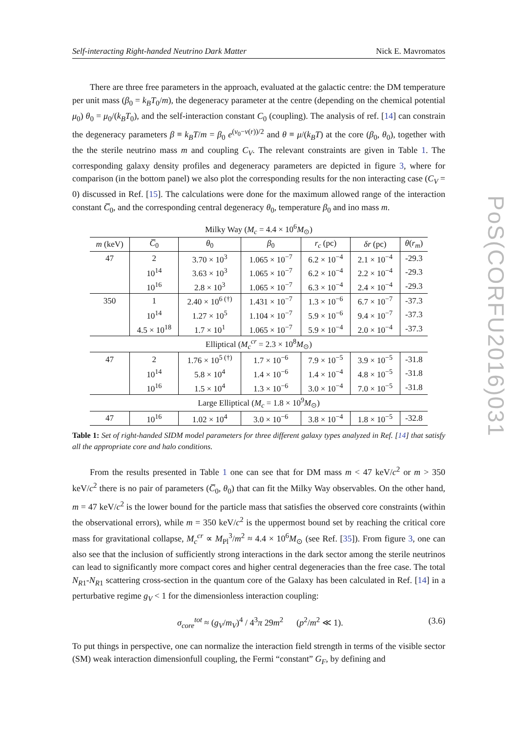Self-interacting Right-handed Neutrino Dark Matter Nick E. Mavromatos
There are three free parameters in the approach, evaluated at the galactic centre: the DM temperature per unit mass (β<sub>0</sub> = k<sub>B</sub>T<sub>0</sub>/m), the degeneracy parameter at the centre (depending on the chemical potential μ<sub>0</sub>) θ<sub>0</sub> = μ<sub>0</sub>/(k<sub>B</sub>T<sub>0</sub>), and the self-interaction constant C<sub>0</sub> (coupling). The analysis of ref. [14] can constrain the degeneracy parameters β ≡ k<sub>B</sub>T/m = β<sub>0</sub> e<sup>(ν<sub>0</sub>−ν(r))/2</sup> and θ ≡ μ/(k<sub>B</sub>T) at the core (β<sub>0</sub>, θ<sub>0</sub>), together with the the sterile neutrino mass m and coupling C<sub>V</sub>. The relevant constraints are given in Table 1. The corresponding galaxy density profiles and degeneracy parameters are depicted in figure 3, where for comparison (in the bottom panel) we also plot the corresponding results for the non interacting case (C<sub>V</sub> = 0) discussed in Ref. [15]. The calculations were done for the maximum allowed range of the interaction constant C̅<sub>0</sub>, and the corresponding central degeneracy θ<sub>0</sub>, temperature β<sub>0</sub> and ino mass m.
| Milky Way ( M<sub>c</sub> = 4.4 × 10<sup>6</sup> M<sub>⊙</sub>) | | | | | | |
| m (keV) | C̅<sub>0</sub> | θ<sub>0</sub> | β<sub>0</sub> | r<sub>c</sub> (pc) | δr (pc) | θ ( r<sub>m</sub> ) |
| 47 | 2 | 3.70 × 10<sup>3</sup> | 1.065 × 10<sup>−7</sup> | 6.2 × 10<sup>−4</sup> | 2.1 × 10<sup>−4</sup> | -29.3 |
| | 10<sup>14</sup> | 3.63 × 10<sup>3</sup> | 1.065 × 10<sup>−7</sup> | 6.2 × 10<sup>−4</sup> | 2.2 × 10<sup>−4</sup> | -29.3 |
| | 10<sup>16</sup> | 2.8 × 10<sup>3</sup> | 1.065 × 10<sup>−7</sup> | 6.3 × 10<sup>−4</sup> | 2.4 × 10<sup>−4</sup> | -29.3 |
| 350 | 1 | 2.40 × 10<sup>6 (†)</sup> | 1.431 × 10<sup>−7</sup> | 1.3 × 10<sup>−6</sup> | 6.7 × 10<sup>−7</sup> | -37.3 |
| | 10<sup>14</sup> | 1.27 × 10<sup>5</sup> | 1.104 × 10<sup>−7</sup> | 5.9 × 10<sup>−6</sup> | 9.4 × 10<sup>−7</sup> | -37.3 |
| | 4.5 × 10<sup>18</sup> | 1.7 × 10<sup>1</sup> | 1.065 × 10<sup>−7</sup> | 5.9 × 10<sup>−4</sup> | 2.0 × 10<sup>−4</sup> | -37.3 |
| Elliptical ( M<sub>c</sub><sup>cr</sup> = 2.3 × 10<sup>8</sup> M<sub>⊙</sub>) | | | | | | |
| 47 | 2 | 1.76 × 10<sup>5 (†)</sup> | 1.7 × 10<sup>−6</sup> | 7.9 × 10<sup>−5</sup> | 3.9 × 10<sup>−5</sup> | -31.8 |
| | 10<sup>14</sup> | 5.8 × 10<sup>4</sup> | 1.4 × 10<sup>−6</sup> | 1.4 × 10<sup>−4</sup> | 4.8 × 10<sup>−5</sup> | -31.8 |
| | 10<sup>16</sup> | 1.5 × 10<sup>4</sup> | 1.3 × 10<sup>−6</sup> | 3.0 × 10<sup>−4</sup> | 7.0 × 10<sup>−5</sup> | -31.8 |
| Large Elliptical ( M<sub>c</sub> = 1.8 × 10<sup>9</sup> M<sub>⊙</sub>) | | | | | | |
| 47 | 10<sup>16</sup> | 1.02 × 10<sup>4</sup> | 3.0 × 10<sup>−6</sup> | 3.8 × 10<sup>−4</sup> | 1.8 × 10<sup>−5</sup> | -32.8 |
Table 1: Set of right-handed SIDM model parameters for three different galaxy types analyzed in Ref. [14] that satisfy all the appropriate core and halo conditions.
From the results presented in Table 1 one can see that for DM mass m < 47 keV/c<sup>2</sup> or m > 350 keV/c<sup>2</sup> there is no pair of parameters (C̅<sub>0</sub>, θ<sub>0</sub>) that can fit the Milky Way observables. On the other hand, m = 47 keV/c<sup>2</sup> is the lower bound for the particle mass that satisfies the observed core constraints (within the observational errors), while m = 350 keV/c<sup>2</sup> is the uppermost bound set by reaching the critical core mass for gravitational collapse, M<sub>c</sub><sup>cr</sup> ∝ M<sub>Pl</sub><sup>3</sup>/m<sup>2</sup> ≈ 4.4 × 10<sup>6</sup>M<sub>⊙</sub> (see Ref. [35]). From figure 3, one can also see that the inclusion of sufficiently strong interactions in the dark sector among the sterile neutrinos can lead to significantly more compact cores and higher central degeneracies than the free case. The total N<sub>R1</sub>-N<sub>R1</sub> scattering cross-section in the quantum core of the Galaxy has been calculated in Ref. [14] in a perturbative regime g<sub>V</sub> < 1 for the dimensionless interaction coupling:
σ<sub>core</sub><sup>tot</sup> ≈ (g<sub>V</sub>/m<sub>V</sub>)<sup>4</sup> / 4<sup>3</sup>π 29m<sup>2</sup> (p<sup>2</sup>/m<sup>2</sup> ≪ 1). (3.6)
To put things in perspective, one can normalize the interaction field strength in terms of the visible sector (SM) weak interaction dimensionfull coupling, the Fermi “constant” G<sub>F</sub>, by defining and
PoS(CORFU2016)031